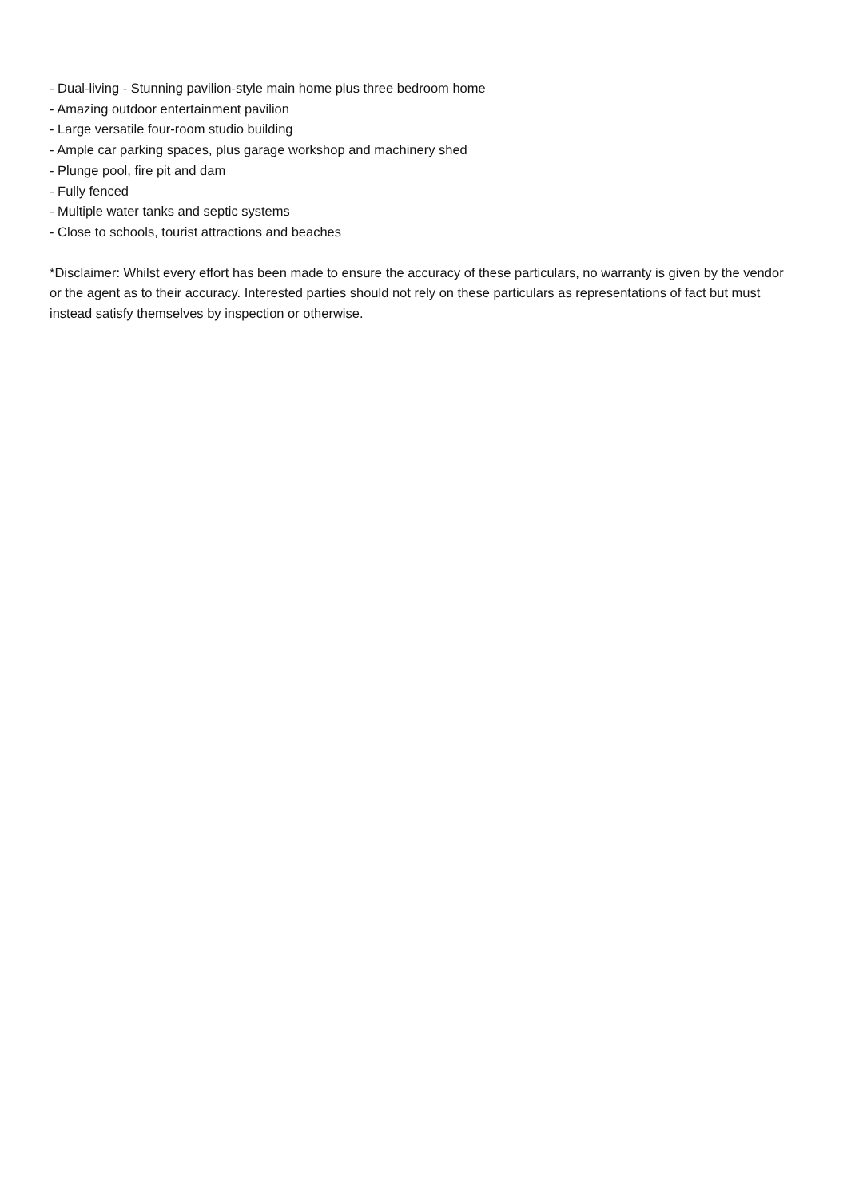- Dual-living - Stunning pavilion-style main home plus three bedroom home
- Amazing outdoor entertainment pavilion
- Large versatile four-room studio building
- Ample car parking spaces, plus garage workshop and machinery shed
- Plunge pool, fire pit and dam
- Fully fenced
- Multiple water tanks and septic systems
- Close to schools, tourist attractions and beaches
*Disclaimer: Whilst every effort has been made to ensure the accuracy of these particulars, no warranty is given by the vendor or the agent as to their accuracy. Interested parties should not rely on these particulars as representations of fact but must instead satisfy themselves by inspection or otherwise.